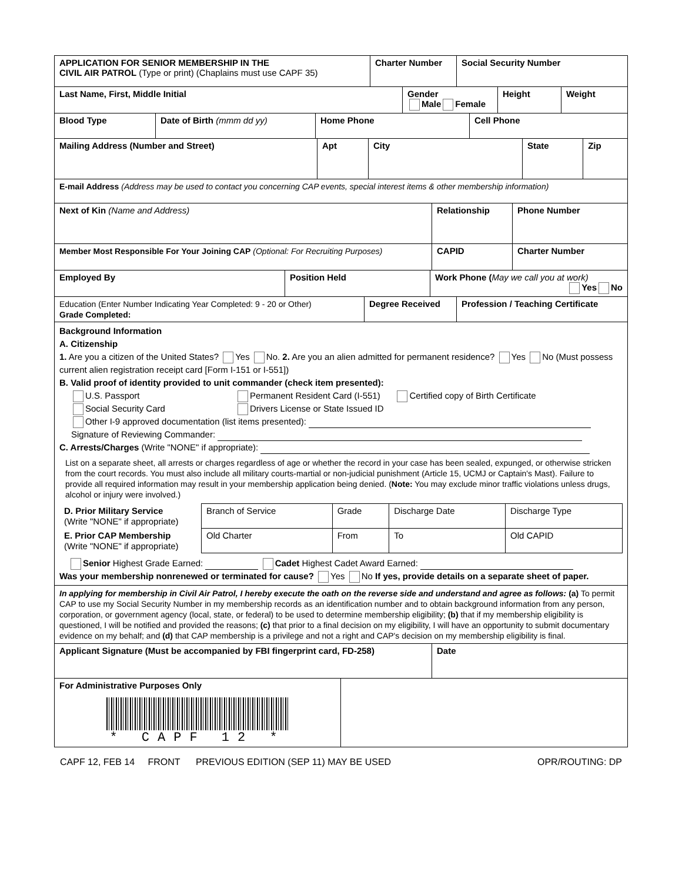| APPLICATION FOR SENIOR MEMBERSHIP IN THE CIVIL AIR PATROL (Type or print) (Chaplains must use CAPF 35) | Charter Number | Social Security Number |
| Last Name, First, Middle Initial | Gender Male Female | Height | Weight |
| Blood Type | Date of Birth (mmm dd yy) | Home Phone | Cell Phone |
| Mailing Address (Number and Street) | Apt | City | State | Zip |
| E-mail Address (Address may be used to contact you concerning CAP events, special interest items & other membership information) | | | | |
| Next of Kin (Name and Address) | Relationship | Phone Number |
| Member Most Responsible For Your Joining CAP (Optional: For Recruiting Purposes) | CAPID | Charter Number |
| Employed By | Position Held | Work Phone ( May we call you at work) Yes No |
| Education (Enter Number Indicating Year Completed: 9 - 20 or Other) Grade Completed: | Degree Received | Profession / Teaching Certificate |
Background Information
A. Citizenship
1. Are you a citizen of the United States? Yes No. 2. Are you an alien admitted for permanent residence? Yes No (Must possess current alien registration receipt card [Form I-151 or I-551])
B. Valid proof of identity provided to unit commander (check item presented):
U.S. Passport
Social Security Card
Permanent Resident Card (I-551)
Drivers License or State Issued ID
Certified copy of Birth Certificate
Other I-9 approved documentation (list items presented):
Signature of Reviewing Commander:
C. Arrests/Charges (Write "NONE" if appropriate):
List on a separate sheet, all arrests or charges regardless of age or whether the record in your case has been sealed, expunged, or otherwise stricken from the court records. You must also include all military courts-martial or non-judicial punishment (Article 15, UCMJ or Captain's Mast). Failure to provide all required information may result in your membership application being denied. (Note: You may exclude minor traffic violations unless drugs, alcohol or injury were involved.)
| D. Prior Military Service (Write "NONE" if appropriate) | Branch of Service | Grade | Discharge Date | Discharge Type |
| E. Prior CAP Membership (Write "NONE" if appropriate) | Old Charter | From | To | Old CAPID |
Senior Highest Grade Earned: Cadet Highest Cadet Award Earned:
Was your membership nonrenewed or terminated for cause? Yes No If yes, provide details on a separate sheet of paper.
In applying for membership in Civil Air Patrol, I hereby execute the oath on the reverse side and understand and agree as follows: (a) To permit CAP to use my Social Security Number in my membership records as an identification number and to obtain background information from any person, corporation, or government agency (local, state, or federal) to be used to determine membership eligibility; (b) that if my membership eligibility is questioned, I will be notified and provided the reasons; (c) that prior to a final decision on my eligibility, I will have an opportunity to submit documentary evidence on my behalf; and (d) that CAP membership is a privilege and not a right and CAP's decision on my membership eligibility is final.
| Applicant Signature (Must be accompanied by FBI fingerprint card, FD-258) | Date |
| For Administrative Purposes Only * CAPF 12 * | |
CAPF 12, FEB 14 FRONT PREVIOUS EDITION (SEP 11) MAY BE USED OPR/ROUTING: DP